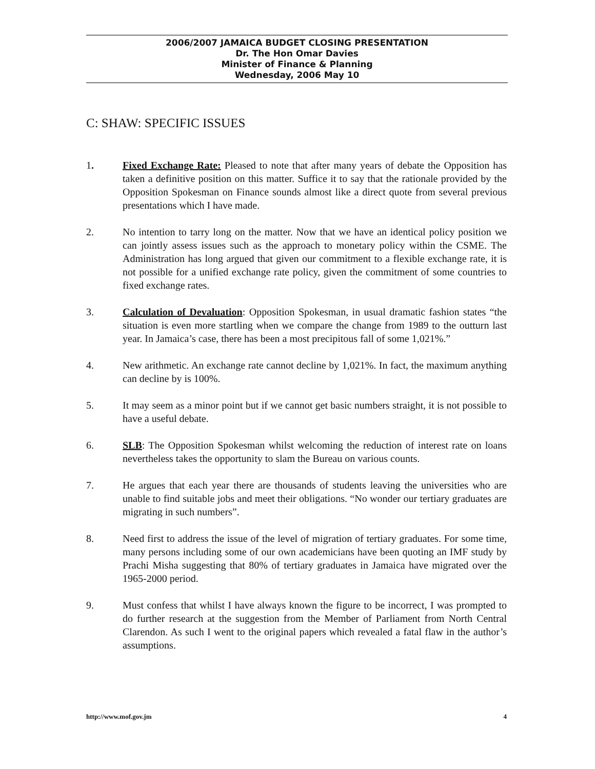2006/2007 JAMAICA BUDGET CLOSING PRESENTATION
Dr. The Hon Omar Davies
Minister of Finance & Planning
Wednesday, 2006 May 10
C: SHAW: SPECIFIC ISSUES
1. Fixed Exchange Rate: Pleased to note that after many years of debate the Opposition has taken a definitive position on this matter. Suffice it to say that the rationale provided by the Opposition Spokesman on Finance sounds almost like a direct quote from several previous presentations which I have made.
2. No intention to tarry long on the matter. Now that we have an identical policy position we can jointly assess issues such as the approach to monetary policy within the CSME. The Administration has long argued that given our commitment to a flexible exchange rate, it is not possible for a unified exchange rate policy, given the commitment of some countries to fixed exchange rates.
3. Calculation of Devaluation: Opposition Spokesman, in usual dramatic fashion states “the situation is even more startling when we compare the change from 1989 to the outturn last year. In Jamaica’s case, there has been a most precipitous fall of some 1,021%.”
4. New arithmetic. An exchange rate cannot decline by 1,021%. In fact, the maximum anything can decline by is 100%.
5. It may seem as a minor point but if we cannot get basic numbers straight, it is not possible to have a useful debate.
6. SLB: The Opposition Spokesman whilst welcoming the reduction of interest rate on loans nevertheless takes the opportunity to slam the Bureau on various counts.
7. He argues that each year there are thousands of students leaving the universities who are unable to find suitable jobs and meet their obligations. “No wonder our tertiary graduates are migrating in such numbers”.
8. Need first to address the issue of the level of migration of tertiary graduates. For some time, many persons including some of our own academicians have been quoting an IMF study by Prachi Misha suggesting that 80% of tertiary graduates in Jamaica have migrated over the 1965-2000 period.
9. Must confess that whilst I have always known the figure to be incorrect, I was prompted to do further research at the suggestion from the Member of Parliament from North Central Clarendon. As such I went to the original papers which revealed a fatal flaw in the author’s assumptions.
http://www.mof.gov.jm 4